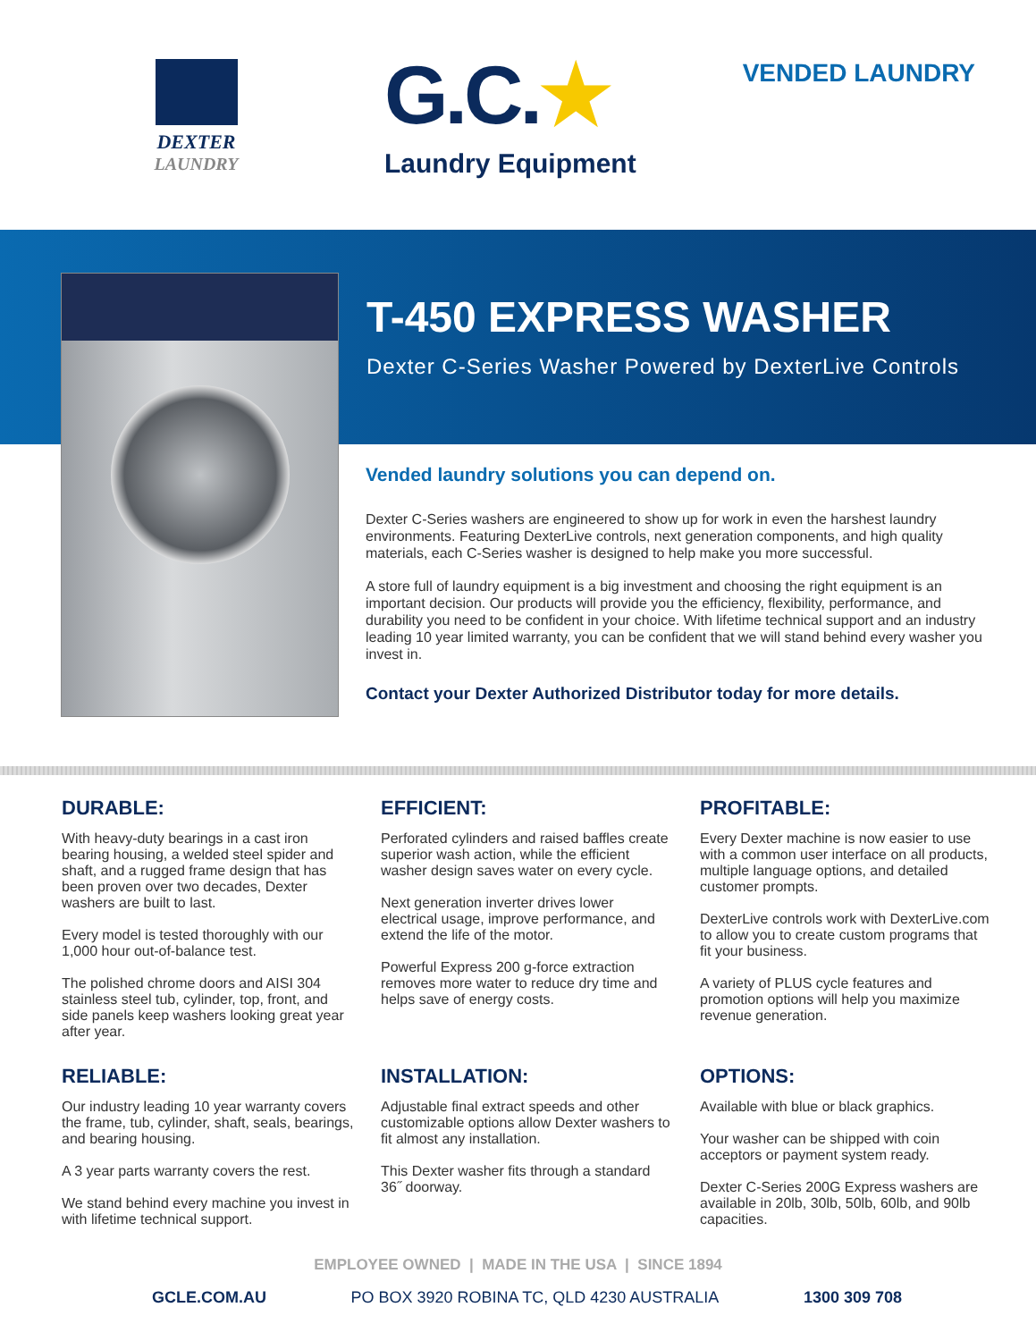DEXTER
LAUNDRY
G.C.★
Laundry Equipment
VENDED LAUNDRY
T-450 EXPRESS WASHER
Dexter C-Series Washer Powered by DexterLive Controls
Vended laundry solutions you can depend on.
Dexter C-Series washers are engineered to show up for work in even the harshest laundry environments. Featuring DexterLive controls, next generation components, and high quality materials, each C-Series washer is designed to help make you more successful.
A store full of laundry equipment is a big investment and choosing the right equipment is an important decision. Our products will provide you the efficiency, flexibility, performance, and durability you need to be confident in your choice. With lifetime technical support and an industry leading 10 year limited warranty, you can be confident that we will stand behind every washer you invest in.
Contact your Dexter Authorized Distributor today for more details.
DURABLE:
With heavy-duty bearings in a cast iron bearing housing, a welded steel spider and shaft, and a rugged frame design that has been proven over two decades, Dexter washers are built to last.
Every model is tested thoroughly with our 1,000 hour out-of-balance test.
The polished chrome doors and AISI 304 stainless steel tub, cylinder, top, front, and side panels keep washers looking great year after year.
EFFICIENT:
Perforated cylinders and raised baffles create superior wash action, while the efficient washer design saves water on every cycle.
Next generation inverter drives lower electrical usage, improve performance, and extend the life of the motor.
Powerful Express 200 g-force extraction removes more water to reduce dry time and helps save of energy costs.
PROFITABLE:
Every Dexter machine is now easier to use with a common user interface on all products, multiple language options, and detailed customer prompts.
DexterLive controls work with DexterLive.com to allow you to create custom programs that fit your business.
A variety of PLUS cycle features and promotion options will help you maximize revenue generation.
RELIABLE:
Our industry leading 10 year warranty covers the frame, tub, cylinder, shaft, seals, bearings, and bearing housing.
A 3 year parts warranty covers the rest.
We stand behind every machine you invest in with lifetime technical support.
INSTALLATION:
Adjustable final extract speeds and other customizable options allow Dexter washers to fit almost any installation.
This Dexter washer fits through a standard 36˝ doorway.
OPTIONS:
Available with blue or black graphics.
Your washer can be shipped with coin acceptors or payment system ready.
Dexter C-Series 200G Express washers are available in 20lb, 30lb, 50lb, 60lb, and 90lb capacities.
EMPLOYEE OWNED | MADE IN THE USA | SINCE 1894
GCLE.COM.AU PO BOX 3920 ROBINA TC, QLD 4230 AUSTRALIA 1300 309 708